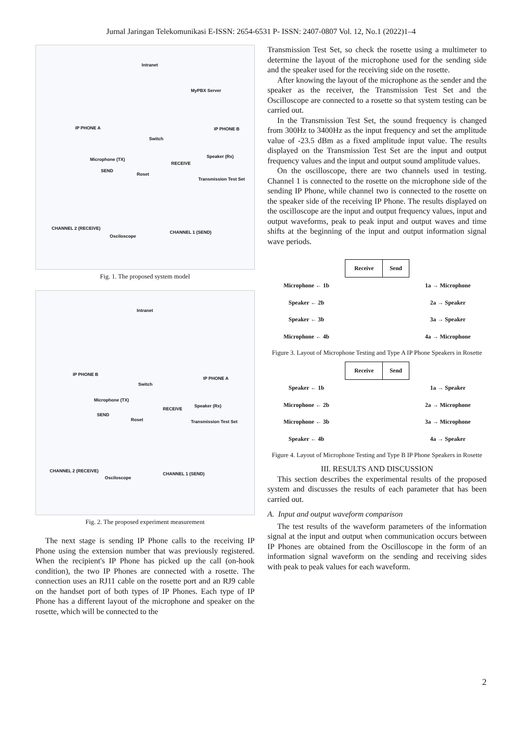Jurnal Jaringan Telekomunikasi E-ISSN: 2654-6531 P- ISSN: 2407-0807 Vol. 12, No.1 (2022)1–4
Intranet
MyPBX Server
IP PHONE A
Switch
IP PHONE B
Microphone (TX)
Speaker (Rx)
SEND
RECEIVE
Roset
Transmission Test Set
CHANNEL 2 (RECEIVE)
CHANNEL 1 (SEND)
Osciloscope
Fig. 1. The proposed system model
Intranet
IP PHONE B
Switch
IP PHONE A
Microphone (TX)
Speaker (Rx)
SEND
RECEIVE
Roset Transmission Test Set
CHANNEL 2 (RECEIVE)
CHANNEL 1 (SEND)
Osciloscope
Fig. 2. The proposed experiment measurement
The next stage is sending IP Phone calls to the receiving IP Phone using the extension number that was previously registered. When the recipient's IP Phone has picked up the call (on-hook condition), the two IP Phones are connected with a rosette. The connection uses an RJ11 cable on the rosette port and an RJ9 cable on the handset port of both types of IP Phones. Each type of IP Phone has a different layout of the microphone and speaker on the rosette, which will be connected to the
Transmission Test Set, so check the rosette using a multimeter to determine the layout of the microphone used for the sending side and the speaker used for the receiving side on the rosette.
After knowing the layout of the microphone as the sender and the speaker as the receiver, the Transmission Test Set and the Oscilloscope are connected to a rosette so that system testing can be carried out.
In the Transmission Test Set, the sound frequency is changed from 300Hz to 3400Hz as the input frequency and set the amplitude value of -23.5 dBm as a fixed amplitude input value. The results displayed on the Transmission Test Set are the input and output frequency values and the input and output sound amplitude values.
On the oscilloscope, there are two channels used in testing. Channel 1 is connected to the rosette on the microphone side of the sending IP Phone, while channel two is connected to the rosette on the speaker side of the receiving IP Phone. The results displayed on the oscilloscope are the input and output frequency values, input and output waveforms, peak to peak input and output waves and time shifts at the beginning of the input and output information signal wave periods.
| | Receive | Send | |
| Microphone ← 1b | | | 1a → Microphone |
| Speaker ← 2b | | | 2a → Speaker |
| Speaker ← 3b | | | 3a → Speaker |
| Microphone ← 4b | | | 4a → Microphone |
Figure 3. Layout of Microphone Testing and Type A IP Phone Speakers in Rosette
| | Receive | Send | |
| Speaker ← 1b | | | 1a → Speaker |
| Microphone ← 2b | | | 2a → Microphone |
| Microphone ← 3b | | | 3a → Microphone |
| Speaker ← 4b | | | 4a → Speaker |
Figure 4. Layout of Microphone Testing and Type B IP Phone Speakers in Rosette
III. RESULTS AND DISCUSSION
This section describes the experimental results of the proposed system and discusses the results of each parameter that has been carried out.
A. Input and output waveform comparison
The test results of the waveform parameters of the information signal at the input and output when communication occurs between IP Phones are obtained from the Oscilloscope in the form of an information signal waveform on the sending and receiving sides with peak to peak values for each waveform.
2